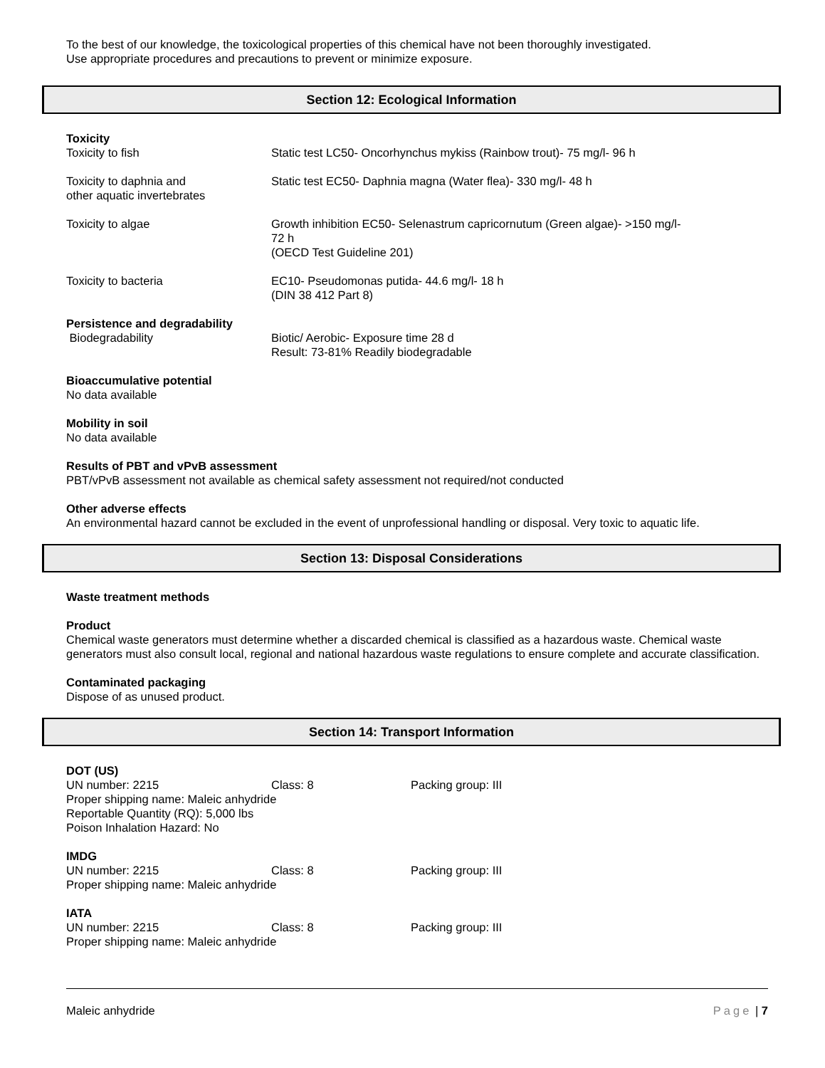To the best of our knowledge, the toxicological properties of this chemical have not been thoroughly investigated.
Use appropriate procedures and precautions to prevent or minimize exposure.
Section 12: Ecological Information
Toxicity
Toxicity to fish Static test LC50- Oncorhynchus mykiss (Rainbow trout)- 75 mg/l- 96 h
Toxicity to daphnia and
other aquatic invertebrates
Static test EC50- Daphnia magna (Water flea)- 330 mg/l- 48 h
Toxicity to algae Growth inhibition EC50- Selenastrum capricornutum (Green algae)- >150 mg/l-
72 h
(OECD Test Guideline 201)
Toxicity to bacteria EC10- Pseudomonas putida- 44.6 mg/l- 18 h
(DIN 38 412 Part 8)
Persistence and degradability
Biodegradability Biotic/ Aerobic- Exposure time 28 d
Result: 73-81% Readily biodegradable
Bioaccumulative potential
No data available
Mobility in soil
No data available
Results of PBT and vPvB assessment
PBT/vPvB assessment not available as chemical safety assessment not required/not conducted
Other adverse effects
An environmental hazard cannot be excluded in the event of unprofessional handling or disposal. Very toxic to aquatic life.
Section 13: Disposal Considerations
Waste treatment methods
Product
Chemical waste generators must determine whether a discarded chemical is classified as a hazardous waste. Chemical waste generators must also consult local, regional and national hazardous waste regulations to ensure complete and accurate classification.
Contaminated packaging
Dispose of as unused product.
Section 14: Transport Information
DOT (US)
UN number: 2215 Class: 8 Packing group: III
Proper shipping name: Maleic anhydride
Reportable Quantity (RQ): 5,000 lbs
Poison Inhalation Hazard: No
IMDG
UN number: 2215 Class: 8 Packing group: III
Proper shipping name: Maleic anhydride
IATA
UN number: 2215 Class: 8 Packing group: III
Proper shipping name: Maleic anhydride
Maleic anhydride Page | 7